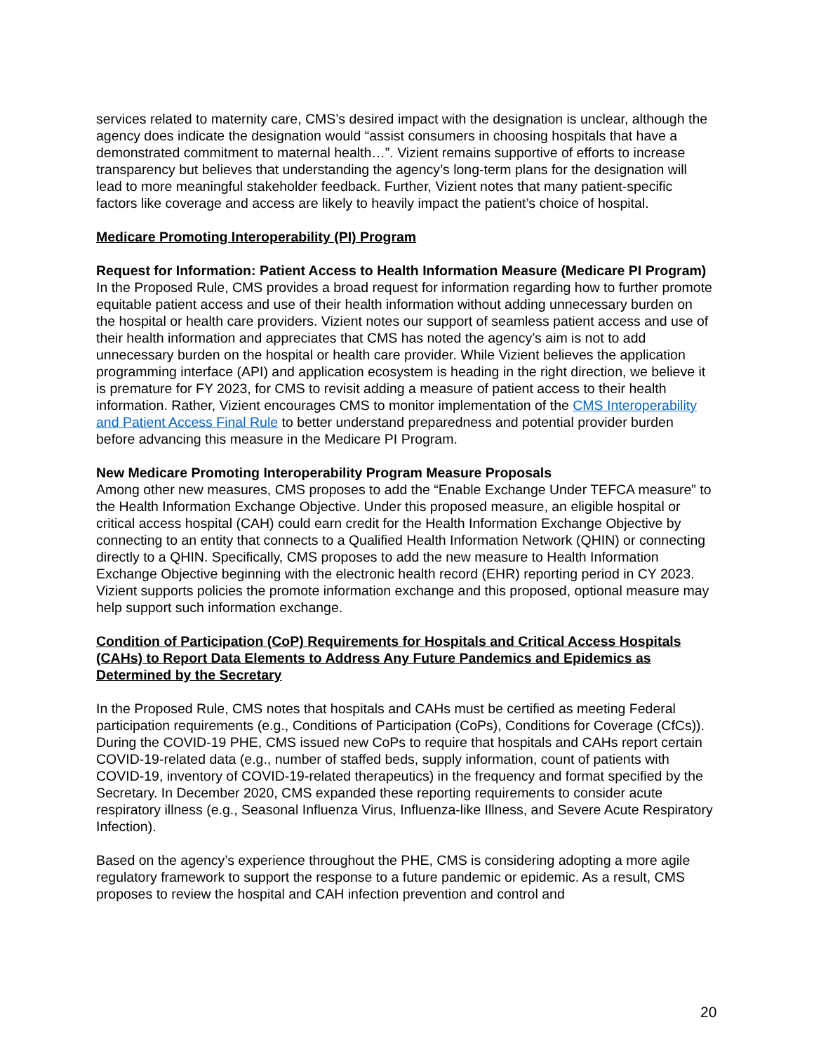services related to maternity care, CMS’s desired impact with the designation is unclear, although the agency does indicate the designation would “assist consumers in choosing hospitals that have a demonstrated commitment to maternal health…”. Vizient remains supportive of efforts to increase transparency but believes that understanding the agency’s long-term plans for the designation will lead to more meaningful stakeholder feedback. Further, Vizient notes that many patient-specific factors like coverage and access are likely to heavily impact the patient’s choice of hospital.
Medicare Promoting Interoperability (PI) Program
Request for Information: Patient Access to Health Information Measure (Medicare PI Program)
In the Proposed Rule, CMS provides a broad request for information regarding how to further promote equitable patient access and use of their health information without adding unnecessary burden on the hospital or health care providers. Vizient notes our support of seamless patient access and use of their health information and appreciates that CMS has noted the agency’s aim is not to add unnecessary burden on the hospital or health care provider. While Vizient believes the application programming interface (API) and application ecosystem is heading in the right direction, we believe it is premature for FY 2023, for CMS to revisit adding a measure of patient access to their health information. Rather, Vizient encourages CMS to monitor implementation of the CMS Interoperability and Patient Access Final Rule to better understand preparedness and potential provider burden before advancing this measure in the Medicare PI Program.
New Medicare Promoting Interoperability Program Measure Proposals
Among other new measures, CMS proposes to add the “Enable Exchange Under TEFCA measure” to the Health Information Exchange Objective. Under this proposed measure, an eligible hospital or critical access hospital (CAH) could earn credit for the Health Information Exchange Objective by connecting to an entity that connects to a Qualified Health Information Network (QHIN) or connecting directly to a QHIN. Specifically, CMS proposes to add the new measure to Health Information Exchange Objective beginning with the electronic health record (EHR) reporting period in CY 2023. Vizient supports policies the promote information exchange and this proposed, optional measure may help support such information exchange.
Condition of Participation (CoP) Requirements for Hospitals and Critical Access Hospitals (CAHs) to Report Data Elements to Address Any Future Pandemics and Epidemics as Determined by the Secretary
In the Proposed Rule, CMS notes that hospitals and CAHs must be certified as meeting Federal participation requirements (e.g., Conditions of Participation (CoPs), Conditions for Coverage (CfCs)). During the COVID-19 PHE, CMS issued new CoPs to require that hospitals and CAHs report certain COVID-19-related data (e.g., number of staffed beds, supply information, count of patients with COVID-19, inventory of COVID-19-related therapeutics) in the frequency and format specified by the Secretary. In December 2020, CMS expanded these reporting requirements to consider acute respiratory illness (e.g., Seasonal Influenza Virus, Influenza-like Illness, and Severe Acute Respiratory Infection).
Based on the agency’s experience throughout the PHE, CMS is considering adopting a more agile regulatory framework to support the response to a future pandemic or epidemic. As a result, CMS proposes to review the hospital and CAH infection prevention and control and
20